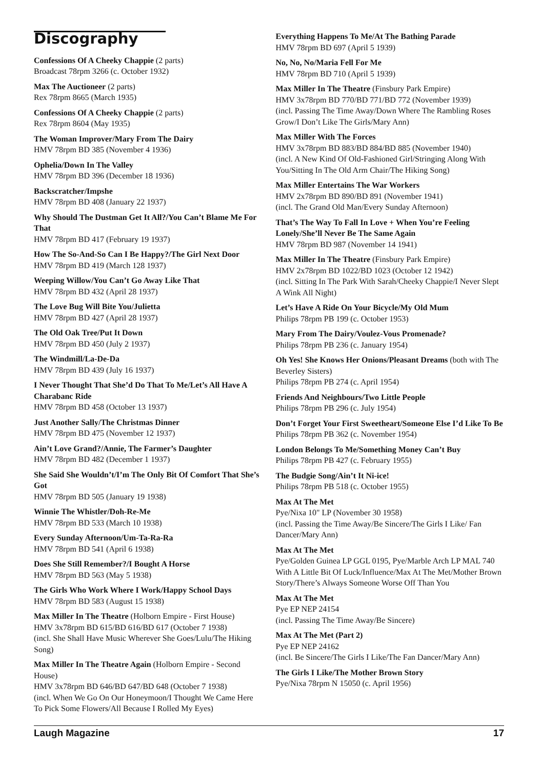Discography
Confessions Of A Cheeky Chappie (2 parts)
Broadcast 78rpm 3266 (c. October 1932)
Max The Auctioneer (2 parts)
Rex 78rpm 8665 (March 1935)
Confessions Of A Cheeky Chappie (2 parts)
Rex 78rpm 8604 (May 1935)
The Woman Improver/Mary From The Dairy
HMV 78rpm BD 385 (November 4 1936)
Ophelia/Down In The Valley
HMV 78rpm BD 396 (December 18 1936)
Backscratcher/Impshe
HMV 78rpm BD 408 (January 22 1937)
Why Should The Dustman Get It All?/You Can’t Blame Me For That
HMV 78rpm BD 417 (February 19 1937)
How The So-And-So Can I Be Happy?/The Girl Next Door
HMV 78rpm BD 419 (March 128 1937)
Weeping Willow/You Can’t Go Away Like That
HMV 78rpm BD 432 (April 28 1937)
The Love Bug Will Bite You/Julietta
HMV 78rpm BD 427 (April 28 1937)
The Old Oak Tree/Put It Down
HMV 78rpm BD 450 (July 2 1937)
The Windmill/La-De-Da
HMV 78rpm BD 439 (July 16 1937)
I Never Thought That She’d Do That To Me/Let’s All Have A Charabanc Ride
HMV 78rpm BD 458 (October 13 1937)
Just Another Sally/The Christmas Dinner
HMV 78rpm BD 475 (November 12 1937)
Ain’t Love Grand?/Annie, The Farmer’s Daughter
HMV 78rpm BD 482 (December 1 1937)
She Said She Wouldn’t/I’m The Only Bit Of Comfort That She’s Got
HMV 78rpm BD 505 (January 19 1938)
Winnie The Whistler/Doh-Re-Me
HMV 78rpm BD 533 (March 10 1938)
Every Sunday Afternoon/Um-Ta-Ra-Ra
HMV 78rpm BD 541 (April 6 1938)
Does She Still Remember?/I Bought A Horse
HMV 78rpm BD 563 (May 5 1938)
The Girls Who Work Where I Work/Happy School Days
HMV 78rpm BD 583 (August 15 1938)
Max Miller In The Theatre (Holborn Empire - First House)
HMV 3x78rpm BD 615/BD 616/BD 617 (October 7 1938)
(incl. She Shall Have Music Wherever She Goes/Lulu/The Hiking Song)
Max Miller In The Theatre Again (Holborn Empire - Second House)
HMV 3x78rpm BD 646/BD 647/BD 648 (October 7 1938)
(incl. When We Go On Our Honeymoon/I Thought We Came Here To Pick Some Flowers/All Because I Rolled My Eyes)
Everything Happens To Me/At The Bathing Parade
HMV 78rpm BD 697 (April 5 1939)
No, No, No/Maria Fell For Me
HMV 78rpm BD 710 (April 5 1939)
Max Miller In The Theatre (Finsbury Park Empire)
HMV 3x78rpm BD 770/BD 771/BD 772 (November 1939)
(incl. Passing The Time Away/Down Where The Rambling Roses Grow/I Don’t Like The Girls/Mary Ann)
Max Miller With The Forces
HMV 3x78rpm BD 883/BD 884/BD 885 (November 1940)
(incl. A New Kind Of Old-Fashioned Girl/Stringing Along With You/Sitting In The Old Arm Chair/The Hiking Song)
Max Miller Entertains The War Workers
HMV 2x78rpm BD 890/BD 891 (November 1941)
(incl. The Grand Old Man/Every Sunday Afternoon)
That’s The Way To Fall In Love + When You’re Feeling Lonely/She’ll Never Be The Same Again
HMV 78rpm BD 987 (November 14 1941)
Max Miller In The Theatre (Finsbury Park Empire)
HMV 2x78rpm BD 1022/BD 1023 (October 12 1942)
(incl. Sitting In The Park With Sarah/Cheeky Chappie/I Never Slept A Wink All Night)
Let’s Have A Ride On Your Bicycle/My Old Mum
Philips 78rpm PB 199 (c. October 1953)
Mary From The Dairy/Voulez-Vous Promenade?
Philips 78rpm PB 236 (c. January 1954)
Oh Yes! She Knows Her Onions/Pleasant Dreams (both with The Beverley Sisters)
Philips 78rpm PB 274 (c. April 1954)
Friends And Neighbours/Two Little People
Philips 78rpm PB 296 (c. July 1954)
Don’t Forget Your First Sweetheart/Someone Else I’d Like To Be
Philips 78rpm PB 362 (c. November 1954)
London Belongs To Me/Something Money Can’t Buy
Philips 78rpm PB 427 (c. February 1955)
The Budgie Song/Ain’t It Ni-ice!
Philips 78rpm PB 518 (c. October 1955)
Max At The Met
Pye/Nixa 10" LP (November 30 1958)
(incl. Passing the Time Away/Be Sincere/The Girls I Like/ Fan Dancer/Mary Ann)
Max At The Met
Pye/Golden Guinea LP GGL 0195, Pye/Marble Arch LP MAL 740
With A Little Bit Of Luck/Influence/Max At The Met/Mother Brown Story/There’s Always Someone Worse Off Than You
Max At The Met
Pye EP NEP 24154
(incl. Passing The Time Away/Be Sincere)
Max At The Met (Part 2)
Pye EP NEP 24162
(incl. Be Sincere/The Girls I Like/The Fan Dancer/Mary Ann)
The Girls I Like/The Mother Brown Story
Pye/Nixa 78rpm N 15050 (c. April 1956)
Laugh Magazine 17